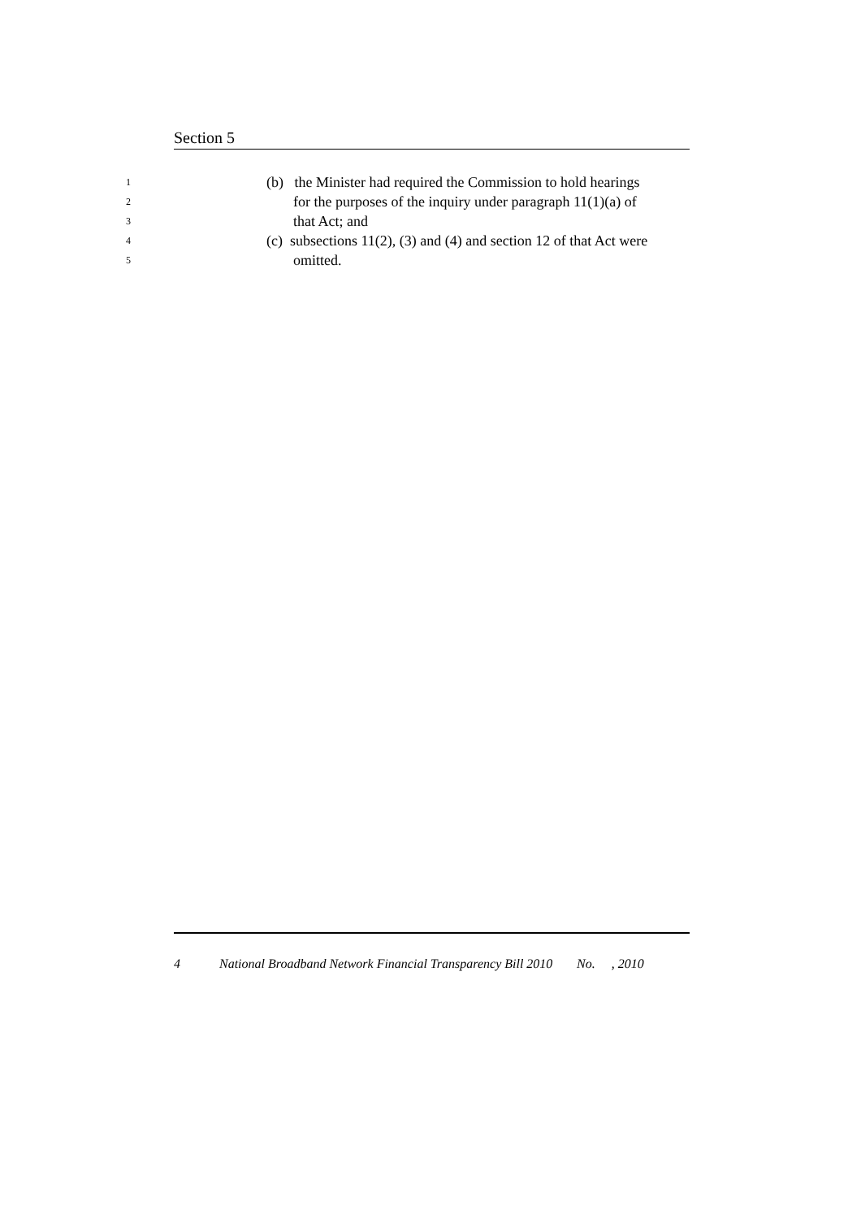Section 5
1 (b) the Minister had required the Commission to hold hearings
2 for the purposes of the inquiry under paragraph 11(1)(a) of
3 that Act; and
4 (c) subsections 11(2), (3) and (4) and section 12 of that Act were
5 omitted.
4 National Broadband Network Financial Transparency Bill 2010 No. , 2010